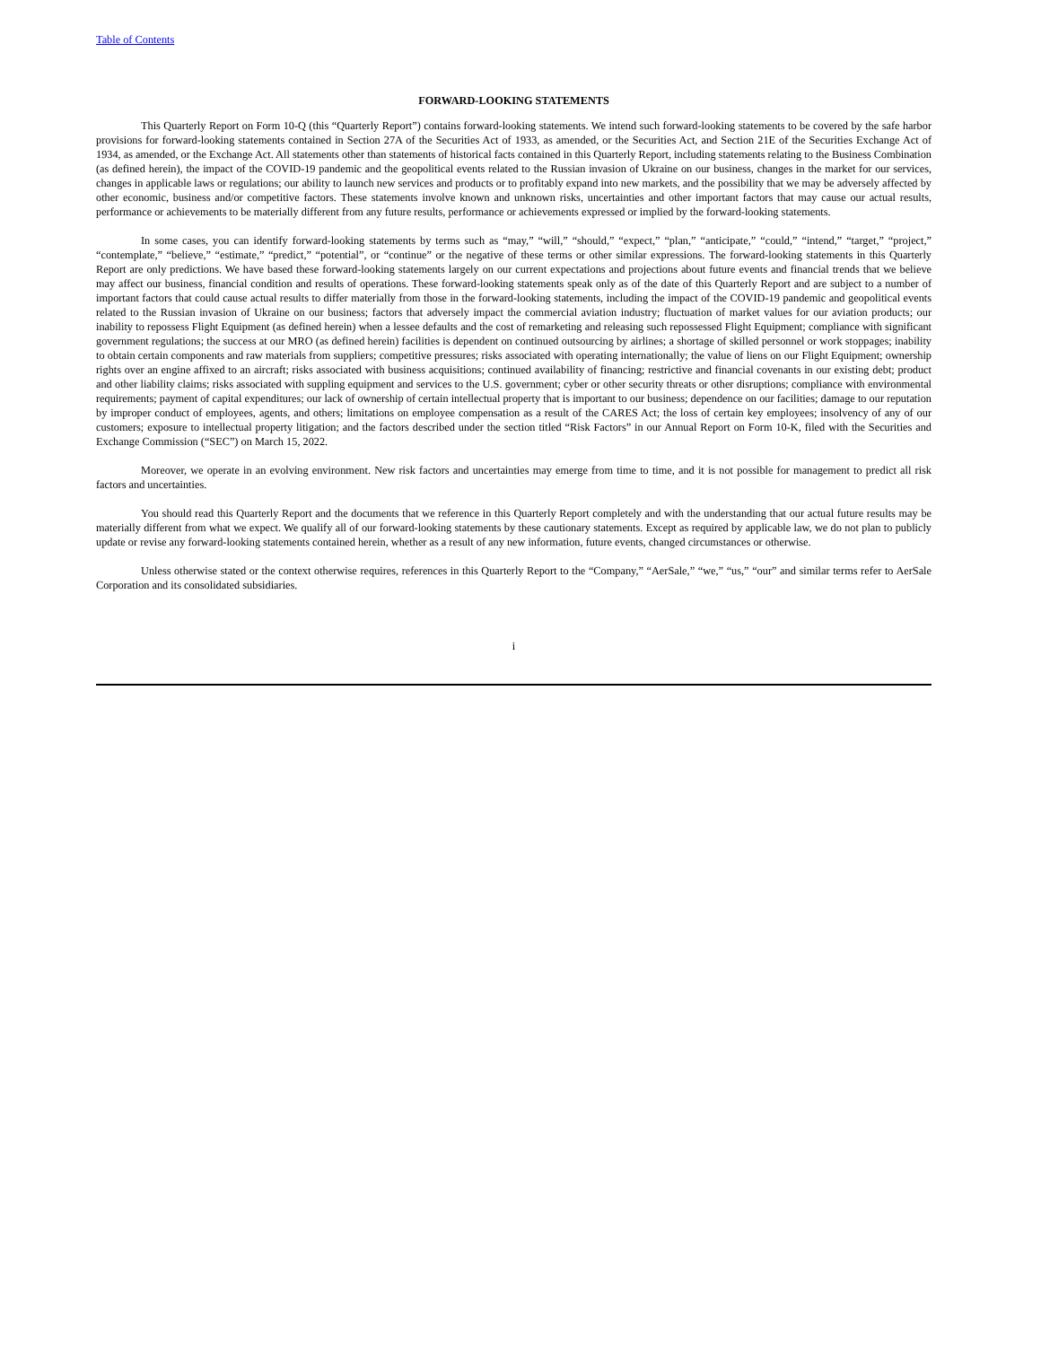Table of Contents
FORWARD-LOOKING STATEMENTS
This Quarterly Report on Form 10-Q (this “Quarterly Report”) contains forward-looking statements. We intend such forward-looking statements to be covered by the safe harbor provisions for forward-looking statements contained in Section 27A of the Securities Act of 1933, as amended, or the Securities Act, and Section 21E of the Securities Exchange Act of 1934, as amended, or the Exchange Act. All statements other than statements of historical facts contained in this Quarterly Report, including statements relating to the Business Combination (as defined herein), the impact of the COVID-19 pandemic and the geopolitical events related to the Russian invasion of Ukraine on our business, changes in the market for our services, changes in applicable laws or regulations; our ability to launch new services and products or to profitably expand into new markets, and the possibility that we may be adversely affected by other economic, business and/or competitive factors. These statements involve known and unknown risks, uncertainties and other important factors that may cause our actual results, performance or achievements to be materially different from any future results, performance or achievements expressed or implied by the forward-looking statements.
In some cases, you can identify forward-looking statements by terms such as “may,” “will,” “should,” “expect,” “plan,” “anticipate,” “could,” “intend,” “target,” “project,” “contemplate,” “believe,” “estimate,” “predict,” “potential”, or “continue” or the negative of these terms or other similar expressions. The forward-looking statements in this Quarterly Report are only predictions. We have based these forward-looking statements largely on our current expectations and projections about future events and financial trends that we believe may affect our business, financial condition and results of operations. These forward-looking statements speak only as of the date of this Quarterly Report and are subject to a number of important factors that could cause actual results to differ materially from those in the forward-looking statements, including the impact of the COVID-19 pandemic and geopolitical events related to the Russian invasion of Ukraine on our business; factors that adversely impact the commercial aviation industry; fluctuation of market values for our aviation products; our inability to repossess Flight Equipment (as defined herein) when a lessee defaults and the cost of remarketing and releasing such repossessed Flight Equipment; compliance with significant government regulations; the success at our MRO (as defined herein) facilities is dependent on continued outsourcing by airlines; a shortage of skilled personnel or work stoppages; inability to obtain certain components and raw materials from suppliers; competitive pressures; risks associated with operating internationally; the value of liens on our Flight Equipment; ownership rights over an engine affixed to an aircraft; risks associated with business acquisitions; continued availability of financing; restrictive and financial covenants in our existing debt; product and other liability claims; risks associated with suppling equipment and services to the U.S. government; cyber or other security threats or other disruptions; compliance with environmental requirements; payment of capital expenditures; our lack of ownership of certain intellectual property that is important to our business; dependence on our facilities; damage to our reputation by improper conduct of employees, agents, and others; limitations on employee compensation as a result of the CARES Act; the loss of certain key employees; insolvency of any of our customers; exposure to intellectual property litigation; and the factors described under the section titled “Risk Factors” in our Annual Report on Form 10-K, filed with the Securities and Exchange Commission (“SEC”) on March 15, 2022.
Moreover, we operate in an evolving environment. New risk factors and uncertainties may emerge from time to time, and it is not possible for management to predict all risk factors and uncertainties.
You should read this Quarterly Report and the documents that we reference in this Quarterly Report completely and with the understanding that our actual future results may be materially different from what we expect. We qualify all of our forward-looking statements by these cautionary statements. Except as required by applicable law, we do not plan to publicly update or revise any forward-looking statements contained herein, whether as a result of any new information, future events, changed circumstances or otherwise.
Unless otherwise stated or the context otherwise requires, references in this Quarterly Report to the “Company,” “AerSale,” “we,” “us,” “our” and similar terms refer to AerSale Corporation and its consolidated subsidiaries.
i